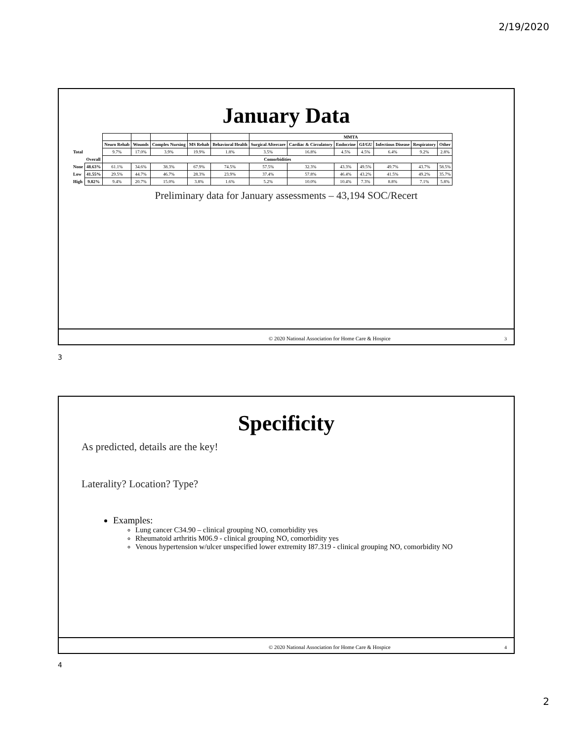2/19/2020
January Data
| | | | | | | | MMTA | | | | | | |
| | | Neuro Rehab | Wounds | Complex Nursing | MS Rehab | Behavioral Health | Surgical Aftercare | Cardiac & Circulatory | Endocrine | GI/GU | Infectious Disease | Respiratory | Other |
| Total | | 9.7% | 17.0% | 3.9% | 19.9% | 1.8% | 3.5% | 16.8% | 4.5% | 4.5% | 6.4% | 9.2% | 2.8% |
| | Overall | Comorbidities | | | | | | | | | | | |
| None | 48.63% | 61.1% | 34.6% | 38.3% | 67.9% | 74.5% | 57.5% | 32.3% | 43.3% | 49.5% | 49.7% | 43.7% | 58.5% |
| Low | 41.55% | 29.5% | 44.7% | 46.7% | 28.3% | 23.9% | 37.4% | 57.8% | 46.4% | 43.2% | 41.5% | 49.2% | 35.7% |
| High | 9.82% | 9.4% | 20.7% | 15.0% | 3.8% | 1.6% | 5.2% | 10.0% | 10.4% | 7.3% | 8.8% | 7.1% | 5.8% |
Preliminary data for January assessments – 43,194 SOC/Recert
© 2020 National Association for Home Care & Hospice
3
3
Specificity
As predicted, details are the key!
Laterality? Location? Type?
Examples:
Lung cancer C34.90 – clinical grouping NO, comorbidity yes
Rheumatoid arthritis M06.9 - clinical grouping NO, comorbidity yes
Venous hypertension w/ulcer unspecified lower extremity I87.319 - clinical grouping NO, comorbidity NO
© 2020 National Association for Home Care & Hospice
4
4
2